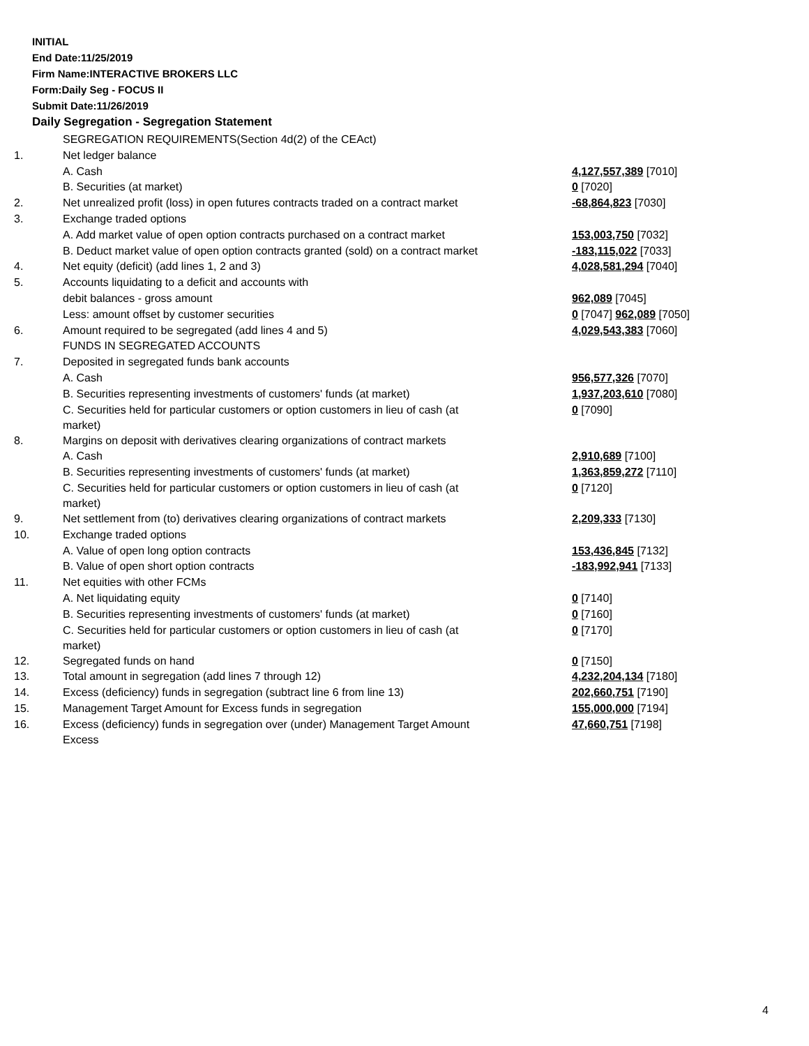INITIAL
End Date:11/25/2019
Firm Name:INTERACTIVE BROKERS LLC
Form:Daily Seg - FOCUS II
Submit Date:11/26/2019
Daily Segregation - Segregation Statement
| | SEGREGATION REQUIREMENTS(Section 4d(2) of the CEAct) | |
| 1. | Net ledger balance | |
| | A. Cash | 4,127,557,389 [7010] |
| | B. Securities (at market) | 0 [7020] |
| 2. | Net unrealized profit (loss) in open futures contracts traded on a contract market | -68,864,823 [7030] |
| 3. | Exchange traded options | |
| | A. Add market value of open option contracts purchased on a contract market | 153,003,750 [7032] |
| | B. Deduct market value of open option contracts granted (sold) on a contract market | -183,115,022 [7033] |
| 4. | Net equity (deficit) (add lines 1, 2 and 3) | 4,028,581,294 [7040] |
| 5. | Accounts liquidating to a deficit and accounts with | |
| | debit balances - gross amount | 962,089 [7045] |
| | Less: amount offset by customer securities | 0 [7047] 962,089 [7050] |
| 6. | Amount required to be segregated (add lines 4 and 5) | 4,029,543,383 [7060] |
| | FUNDS IN SEGREGATED ACCOUNTS | |
| 7. | Deposited in segregated funds bank accounts | |
| | A. Cash | 956,577,326 [7070] |
| | B. Securities representing investments of customers' funds (at market) | 1,937,203,610 [7080] |
| | C. Securities held for particular customers or option customers in lieu of cash (at market) | 0 [7090] |
| 8. | Margins on deposit with derivatives clearing organizations of contract markets | |
| | A. Cash | 2,910,689 [7100] |
| | B. Securities representing investments of customers' funds (at market) | 1,363,859,272 [7110] |
| | C. Securities held for particular customers or option customers in lieu of cash (at market) | 0 [7120] |
| 9. | Net settlement from (to) derivatives clearing organizations of contract markets | 2,209,333 [7130] |
| 10. | Exchange traded options | |
| | A. Value of open long option contracts | 153,436,845 [7132] |
| | B. Value of open short option contracts | -183,992,941 [7133] |
| 11. | Net equities with other FCMs | |
| | A. Net liquidating equity | 0 [7140] |
| | B. Securities representing investments of customers' funds (at market) | 0 [7160] |
| | C. Securities held for particular customers or option customers in lieu of cash (at market) | 0 [7170] |
| 12. | Segregated funds on hand | 0 [7150] |
| 13. | Total amount in segregation (add lines 7 through 12) | 4,232,204,134 [7180] |
| 14. | Excess (deficiency) funds in segregation (subtract line 6 from line 13) | 202,660,751 [7190] |
| 15. | Management Target Amount for Excess funds in segregation | 155,000,000 [7194] |
| 16. | Excess (deficiency) funds in segregation over (under) Management Target Amount Excess | 47,660,751 [7198] |
4